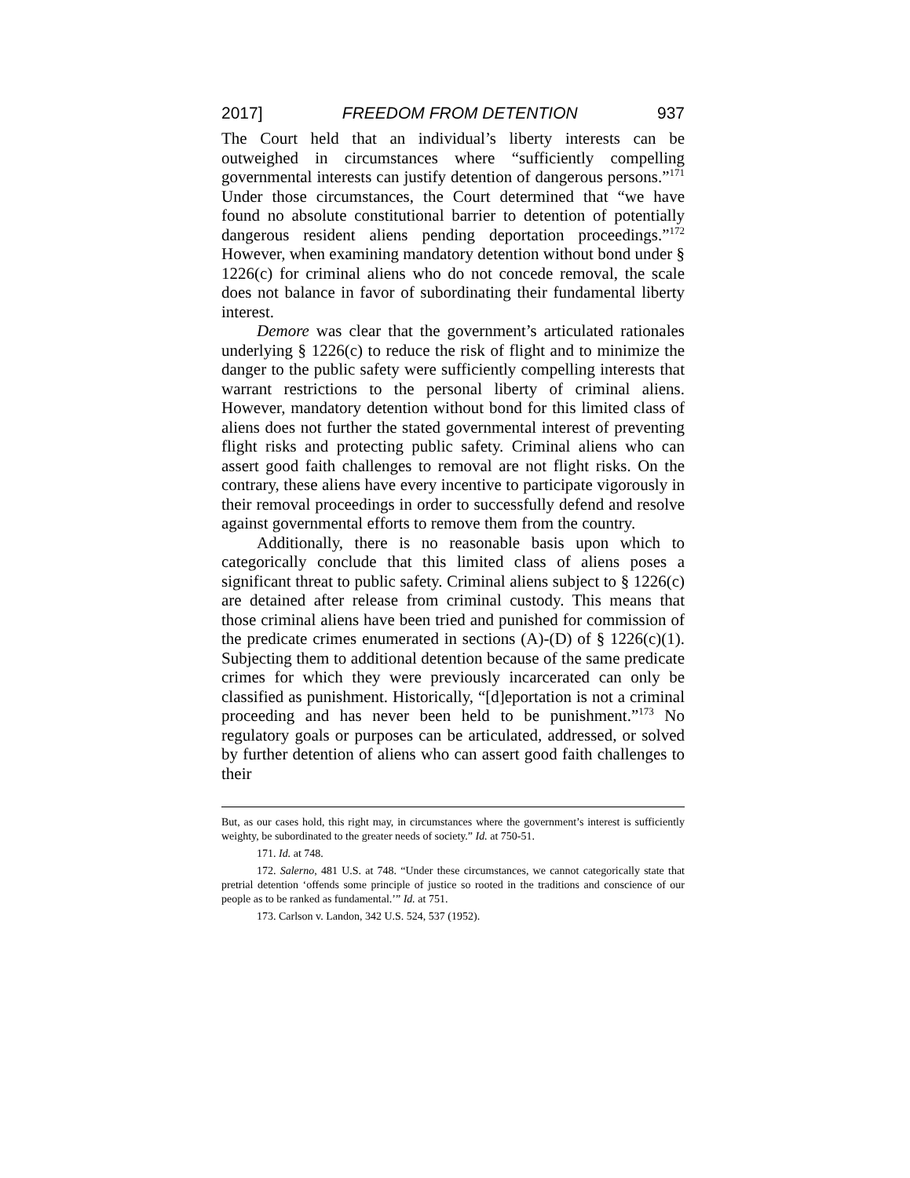2017] FREEDOM FROM DETENTION 937
The Court held that an individual’s liberty interests can be outweighed in circumstances where “sufficiently compelling governmental interests can justify detention of dangerous persons.”<sup>171</sup> Under those circumstances, the Court determined that “we have found no absolute constitutional barrier to detention of potentially dangerous resident aliens pending deportation proceedings.”<sup>172</sup> However, when examining mandatory detention without bond under § 1226(c) for criminal aliens who do not concede removal, the scale does not balance in favor of subordinating their fundamental liberty interest.
Demore was clear that the government’s articulated rationales underlying § 1226(c) to reduce the risk of flight and to minimize the danger to the public safety were sufficiently compelling interests that warrant restrictions to the personal liberty of criminal aliens. However, mandatory detention without bond for this limited class of aliens does not further the stated governmental interest of preventing flight risks and protecting public safety. Criminal aliens who can assert good faith challenges to removal are not flight risks. On the contrary, these aliens have every incentive to participate vigorously in their removal proceedings in order to successfully defend and resolve against governmental efforts to remove them from the country.
Additionally, there is no reasonable basis upon which to categorically conclude that this limited class of aliens poses a significant threat to public safety. Criminal aliens subject to § 1226(c) are detained after release from criminal custody. This means that those criminal aliens have been tried and punished for commission of the predicate crimes enumerated in sections (A)-(D) of § 1226(c)(1). Subjecting them to additional detention because of the same predicate crimes for which they were previously incarcerated can only be classified as punishment. Historically, “[d]eportation is not a criminal proceeding and has never been held to be punishment.”<sup>173</sup> No regulatory goals or purposes can be articulated, addressed, or solved by further detention of aliens who can assert good faith challenges to their
But, as our cases hold, this right may, in circumstances where the government’s interest is sufficiently weighty, be subordinated to the greater needs of society.” Id. at 750-51.
171. Id. at 748.
172. Salerno, 481 U.S. at 748. “Under these circumstances, we cannot categorically state that pretrial detention ‘offends some principle of justice so rooted in the traditions and conscience of our people as to be ranked as fundamental.’” Id. at 751.
173. Carlson v. Landon, 342 U.S. 524, 537 (1952).